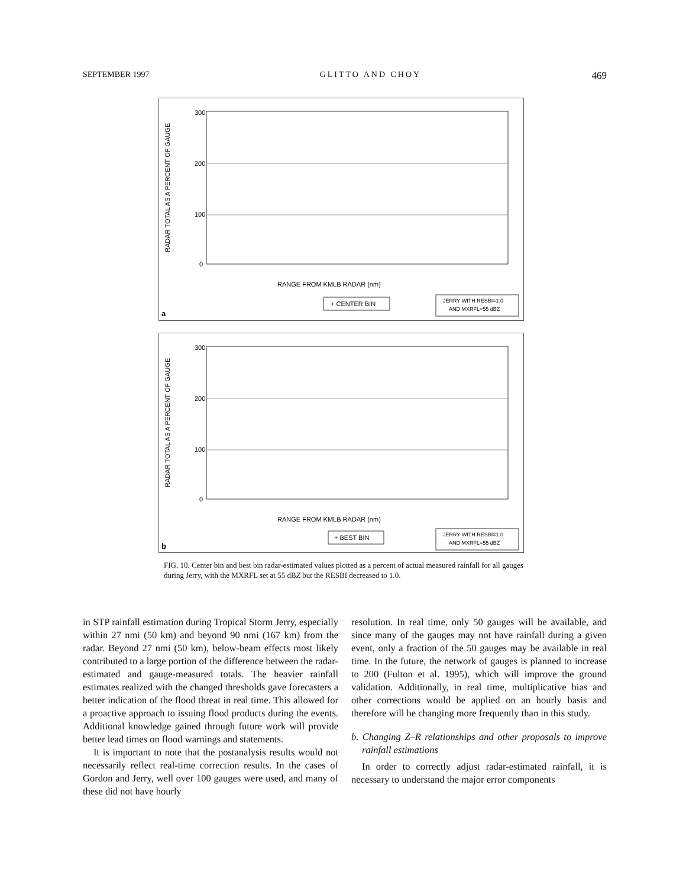SEPTEMBER 1997 GLITTO AND CHOY 469
RADAR TOTAL AS A PERCENT OF GAUGE
300
200
100
0
RANGE FROM KMLB RADAR (nm)
+ CENTER BIN
JERRY WITH RESBI=1.0
AND MXRFL=55 dBZ
a
RADAR TOTAL AS A PERCENT OF GAUGE
300
200
100
0
RANGE FROM KMLB RADAR (nm)
+ BEST BIN
JERRY WITH RESBI=1.0
AND MXRFL=55 dBZ
b
FIG. 10. Center bin and best bin radar-estimated values plotted as a percent of actual measured rainfall for all gauges during Jerry, with the MXRFL set at 55 dBZ but the RESBI decreased to 1.0.
in STP rainfall estimation during Tropical Storm Jerry, especially within 27 nmi (50 km) and beyond 90 nmi (167 km) from the radar. Beyond 27 nmi (50 km), below-beam effects most likely contributed to a large portion of the difference between the radar-estimated and gauge-measured totals. The heavier rainfall estimates realized with the changed thresholds gave forecasters a better indication of the flood threat in real time. This allowed for a proactive approach to issuing flood products during the events. Additional knowledge gained through future work will provide better lead times on flood warnings and statements.
It is important to note that the postanalysis results would not necessarily reflect real-time correction results. In the cases of Gordon and Jerry, well over 100 gauges were used, and many of these did not have hourly
resolution. In real time, only 50 gauges will be available, and since many of the gauges may not have rainfall during a given event, only a fraction of the 50 gauges may be available in real time. In the future, the network of gauges is planned to increase to 200 (Fulton et al. 1995), which will improve the ground validation. Additionally, in real time, multiplicative bias and other corrections would be applied on an hourly basis and therefore will be changing more frequently than in this study.
b. Changing Z–R relationships and other proposals to improve rainfall estimations
In order to correctly adjust radar-estimated rainfall, it is necessary to understand the major error components